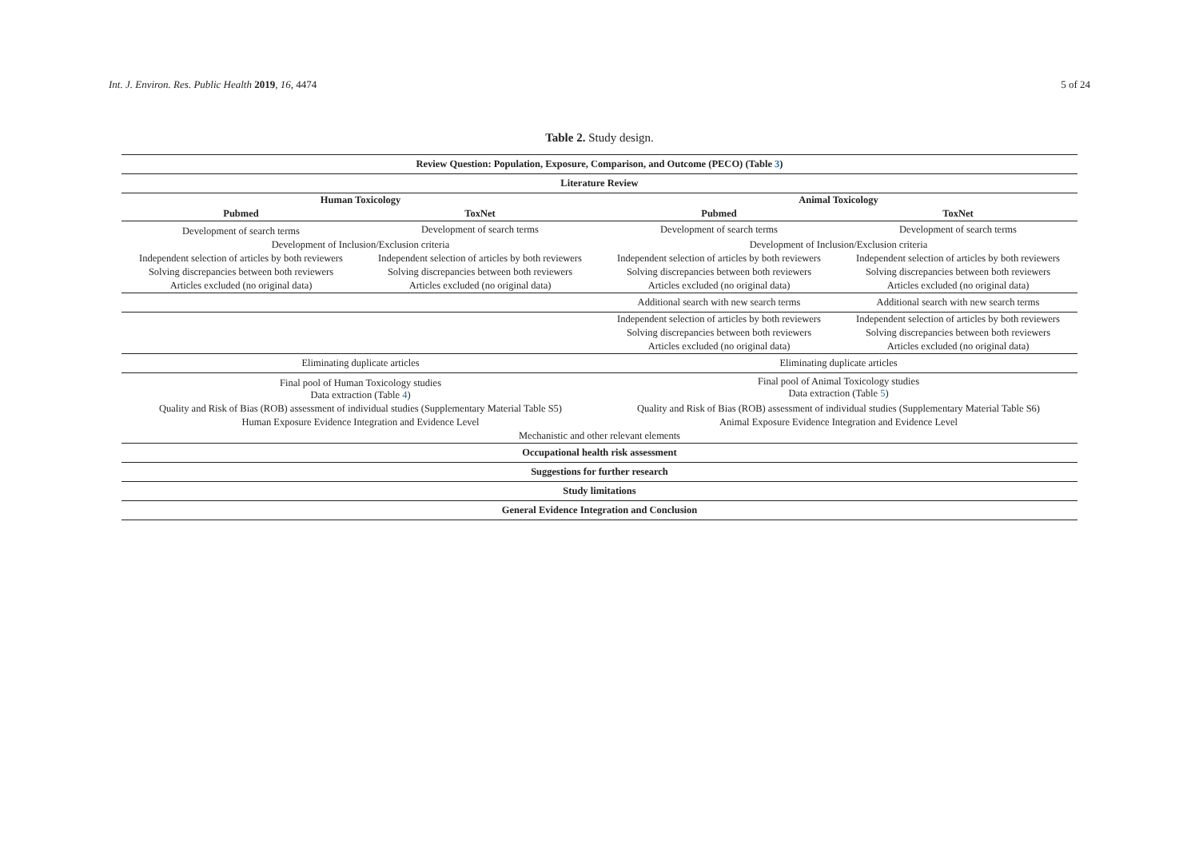Int. J. Environ. Res. Public Health 2019, 16, 4474 5 of 24
Table 2. Study design.
| Review Question: Population, Exposure, Comparison, and Outcome (PECO) (Table 3 ) | | | |
| --- | --- | --- | --- |
| Literature Review | | | |
| Human Toxicology | | Animal Toxicology | |
| Pubmed | ToxNet | Pubmed | ToxNet |
| Development of search terms | Development of search terms | Development of search terms | Development of search terms |
| Development of Inclusion/Exclusion criteria | | Development of Inclusion/Exclusion criteria | |
| Independent selection of articles by both reviewers | Independent selection of articles by both reviewers | Independent selection of articles by both reviewers | Independent selection of articles by both reviewers |
| Solving discrepancies between both reviewers | Solving discrepancies between both reviewers | Solving discrepancies between both reviewers | Solving discrepancies between both reviewers |
| Articles excluded (no original data) | Articles excluded (no original data) | Articles excluded (no original data) | Articles excluded (no original data) |
| | | Additional search with new search terms | Additional search with new search terms |
| | | Independent selection of articles by both reviewers | Independent selection of articles by both reviewers |
| | | Solving discrepancies between both reviewers | Solving discrepancies between both reviewers |
| | | Articles excluded (no original data) | Articles excluded (no original data) |
| Eliminating duplicate articles | | Eliminating duplicate articles | |
| Final pool of Human Toxicology studies Data extraction (Table 4 ) | | Final pool of Animal Toxicology studies Data extraction (Table 5 ) | |
| Quality and Risk of Bias (ROB) assessment of individual studies (Supplementary Material Table S5) | | Quality and Risk of Bias (ROB) assessment of individual studies (Supplementary Material Table S6) | |
| Human Exposure Evidence Integration and Evidence Level | | Animal Exposure Evidence Integration and Evidence Level | |
| Mechanistic and other relevant elements | | | |
| Occupational health risk assessment | | | |
| Suggestions for further research | | | |
| Study limitations | | | |
| General Evidence Integration and Conclusion | | | |